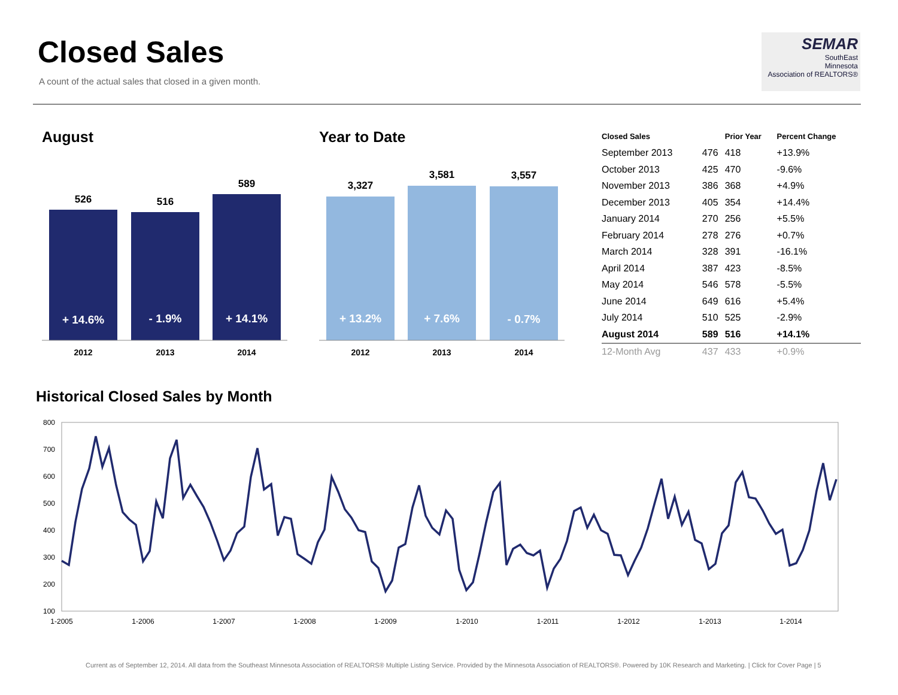Closed Sales
A count of the actual sales that closed in a given month.
SEMAR
SouthEast
Minnesota
Association of REALTORS®
August
526
516
589
+ 14.6%
- 1.9%
+ 14.1%
2012
2013
2014
Year to Date
3,327
3,581
3,557
+ 13.2%
+ 7.6%
- 0.7%
2012
2013
2014
| Closed Sales | | Prior Year | Percent Change |
| --- | --- | --- | --- |
| September 2013 | 476 | 418 | +13.9% |
| October 2013 | 425 | 470 | -9.6% |
| November 2013 | 386 | 368 | +4.9% |
| December 2013 | 405 | 354 | +14.4% |
| January 2014 | 270 | 256 | +5.5% |
| February 2014 | 278 | 276 | +0.7% |
| March 2014 | 328 | 391 | -16.1% |
| April 2014 | 387 | 423 | -8.5% |
| May 2014 | 546 | 578 | -5.5% |
| June 2014 | 649 | 616 | +5.4% |
| July 2014 | 510 | 525 | -2.9% |
| August 2014 | 589 | 516 | +14.1% |
| 12-Month Avg | 437 | 433 | +0.9% |
Historical Closed Sales by Month
800
700
600
500
400
300
200
100
1-2005
1-2006
1-2007
1-2008
1-2009
1-2010
1-2011
1-2012
1-2013
1-2014
Current as of September 12, 2014. All data from the Southeast Minnesota Association of REALTORS® Multiple Listing Service. Provided by the Minnesota Association of REALTORS®. Powered by 10K Research and Marketing. | Click for Cover Page | 5